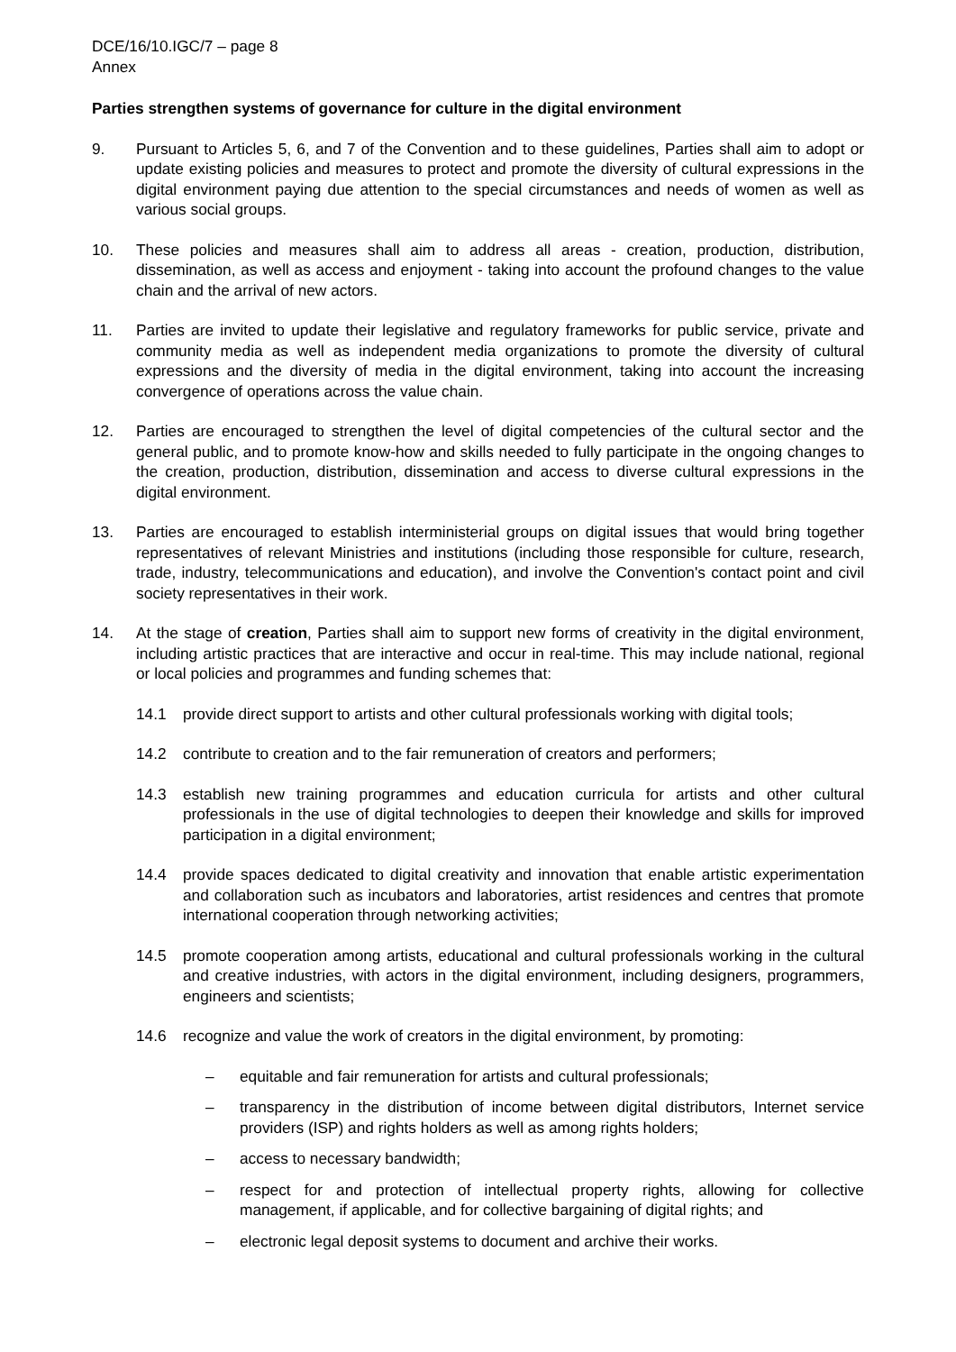DCE/16/10.IGC/7 – page 8
Annex
Parties strengthen systems of governance for culture in the digital environment
9. Pursuant to Articles 5, 6, and 7 of the Convention and to these guidelines, Parties shall aim to adopt or update existing policies and measures to protect and promote the diversity of cultural expressions in the digital environment paying due attention to the special circumstances and needs of women as well as various social groups.
10. These policies and measures shall aim to address all areas - creation, production, distribution, dissemination, as well as access and enjoyment - taking into account the profound changes to the value chain and the arrival of new actors.
11. Parties are invited to update their legislative and regulatory frameworks for public service, private and community media as well as independent media organizations to promote the diversity of cultural expressions and the diversity of media in the digital environment, taking into account the increasing convergence of operations across the value chain.
12. Parties are encouraged to strengthen the level of digital competencies of the cultural sector and the general public, and to promote know-how and skills needed to fully participate in the ongoing changes to the creation, production, distribution, dissemination and access to diverse cultural expressions in the digital environment.
13. Parties are encouraged to establish interministerial groups on digital issues that would bring together representatives of relevant Ministries and institutions (including those responsible for culture, research, trade, industry, telecommunications and education), and involve the Convention's contact point and civil society representatives in their work.
14. At the stage of creation, Parties shall aim to support new forms of creativity in the digital environment, including artistic practices that are interactive and occur in real-time. This may include national, regional or local policies and programmes and funding schemes that:
14.1 provide direct support to artists and other cultural professionals working with digital tools;
14.2 contribute to creation and to the fair remuneration of creators and performers;
14.3 establish new training programmes and education curricula for artists and other cultural professionals in the use of digital technologies to deepen their knowledge and skills for improved participation in a digital environment;
14.4 provide spaces dedicated to digital creativity and innovation that enable artistic experimentation and collaboration such as incubators and laboratories, artist residences and centres that promote international cooperation through networking activities;
14.5 promote cooperation among artists, educational and cultural professionals working in the cultural and creative industries, with actors in the digital environment, including designers, programmers, engineers and scientists;
14.6 recognize and value the work of creators in the digital environment, by promoting:
– equitable and fair remuneration for artists and cultural professionals;
– transparency in the distribution of income between digital distributors, Internet service providers (ISP) and rights holders as well as among rights holders;
– access to necessary bandwidth;
– respect for and protection of intellectual property rights, allowing for collective management, if applicable, and for collective bargaining of digital rights; and
– electronic legal deposit systems to document and archive their works.